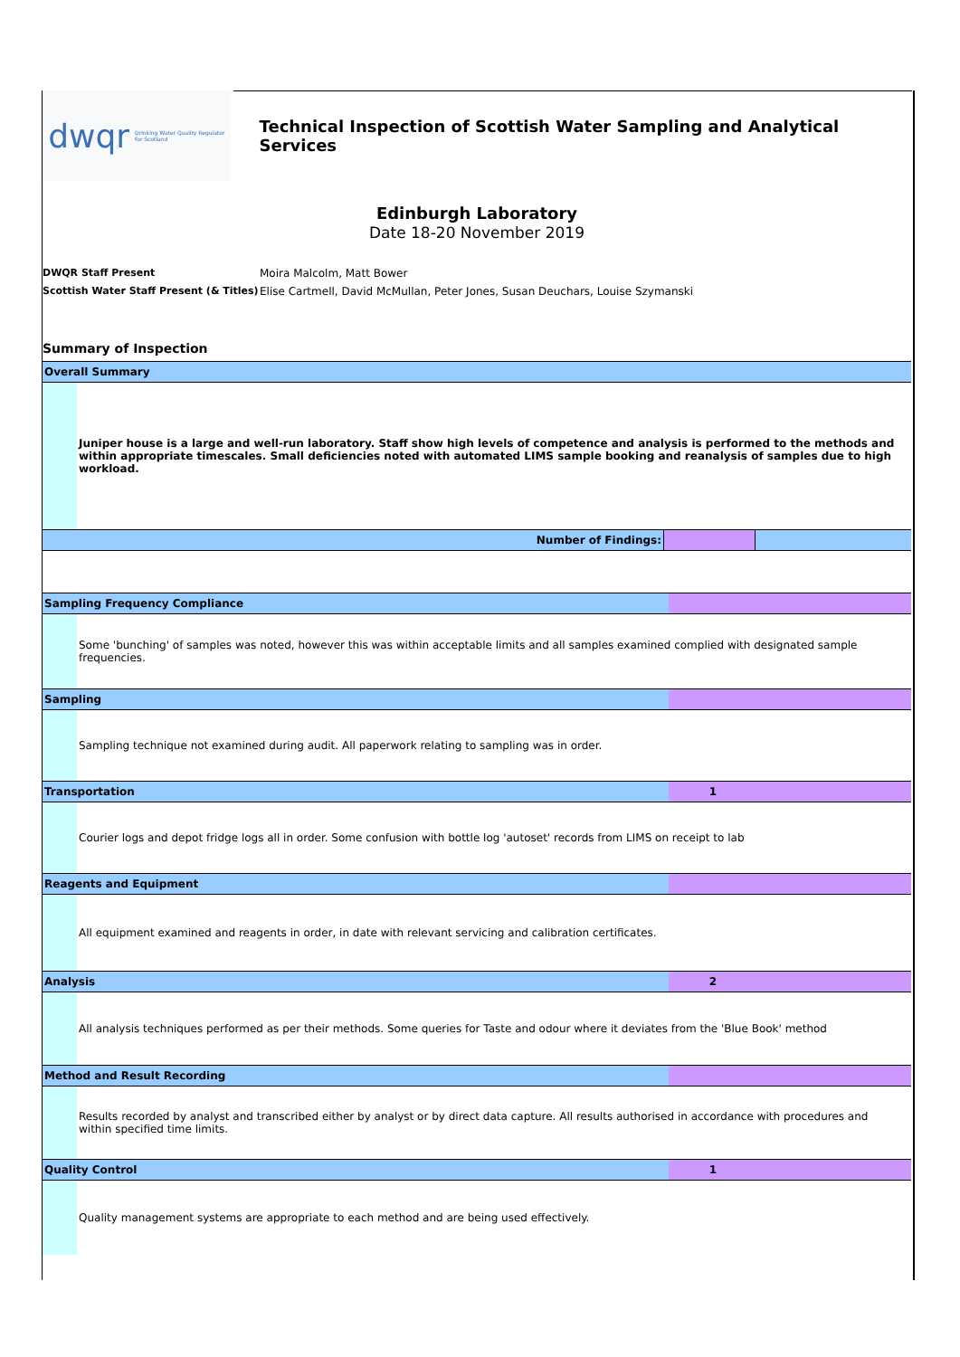dwqr Drinking Water Quality Regulator
for Scotland
Technical Inspection of Scottish Water Sampling and Analytical Services
Edinburgh Laboratory
Date 18-20 November 2019
DWQR Staff Present Moira Malcolm, Matt Bower Scottish Water Staff Present (& Titles) Elise Cartmell, David McMullan, Peter Jones, Susan Deuchars, Louise Szymanski
Summary of Inspection
| Overall Summary | |
| | Juniper house is a large and well-run laboratory. Staff show high levels of competence and analysis is performed to the methods and within appropriate timescales. Small deficiencies noted with automated LIMS sample booking and reanalysis of samples due to high workload. |
| Number of Findings: | | |
| Sampling Frequency Compliance | | |
| | Some 'bunching' of samples was noted, however this was within acceptable limits and all samples examined complied with designated sample frequencies. | |
| Sampling | | |
| | Sampling technique not examined during audit. All paperwork relating to sampling was in order. | |
| Transportation | | 1 |
| | Courier logs and depot fridge logs all in order. Some confusion with bottle log 'autoset' records from LIMS on receipt to lab | |
| Reagents and Equipment | | |
| | All equipment examined and reagents in order, in date with relevant servicing and calibration certificates. | |
| Analysis | | 2 |
| | All analysis techniques performed as per their methods. Some queries for Taste and odour where it deviates from the 'Blue Book' method | |
| Method and Result Recording | | |
| | Results recorded by analyst and transcribed either by analyst or by direct data capture. All results authorised in accordance with procedures and within specified time limits. | |
| Quality Control | | 1 |
| | Quality management systems are appropriate to each method and are being used effectively. | |